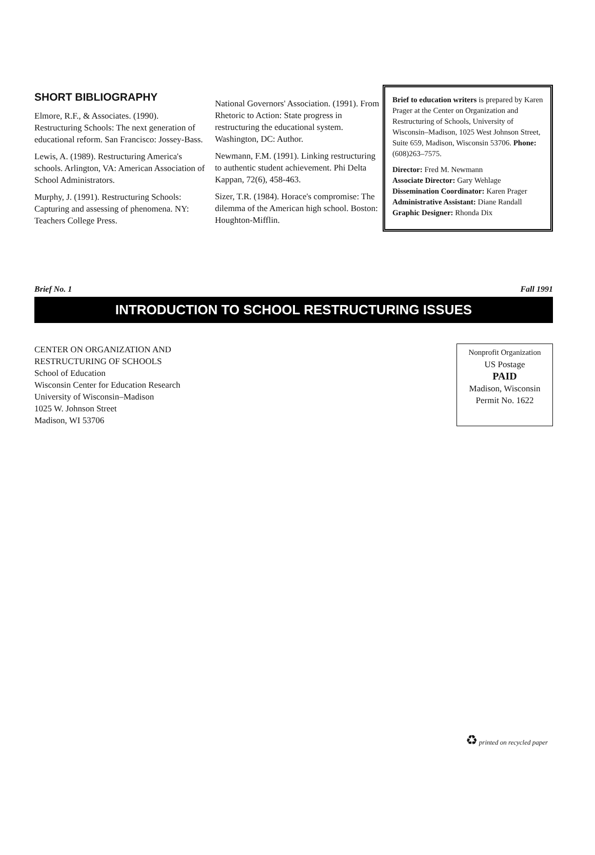SHORT BIBLIOGRAPHY
Elmore, R.F., & Associates. (1990). Restructuring Schools: The next generation of educational reform. San Francisco: Jossey-Bass.
Lewis, A. (1989). Restructuring America's schools. Arlington, VA: American Association of School Administrators.
Murphy, J. (1991). Restructuring Schools: Capturing and assessing of phenomena. NY: Teachers College Press.
National Governors' Association. (1991). From Rhetoric to Action: State progress in restructuring the educational system. Washington, DC: Author.
Newmann, F.M. (1991). Linking restructuring to authentic student achievement. Phi Delta Kappan, 72(6), 458-463.
Sizer, T.R. (1984). Horace's compromise: The dilemma of the American high school. Boston: Houghton-Mifflin.
Brief to education writers is prepared by Karen Prager at the Center on Organization and Restructuring of Schools, University of Wisconsin–Madison, 1025 West Johnson Street, Suite 659, Madison, Wisconsin 53706. Phone: (608)263–7575.
Director: Fred M. Newmann
Associate Director: Gary Wehlage
Dissemination Coordinator: Karen Prager
Administrative Assistant: Diane Randall
Graphic Designer: Rhonda Dix
Brief No. 1 Fall 1991
INTRODUCTION TO SCHOOL RESTRUCTURING ISSUES
CENTER ON ORGANIZATION AND
RESTRUCTURING OF SCHOOLS
School of Education
Wisconsin Center for Education Research
University of Wisconsin–Madison
1025 W. Johnson Street
Madison, WI 53706
Nonprofit Organization
US Postage
PAID
Madison, Wisconsin
Permit No. 1622
♻ printed on recycled paper